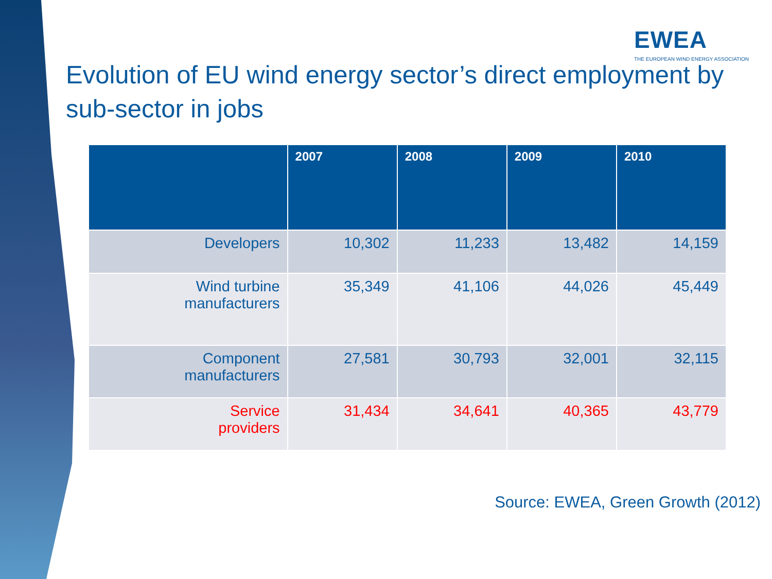EWEA
THE EUROPEAN WIND ENERGY ASSOCIATION
Evolution of EU wind energy sector’s direct employment by sub-sector in jobs
| | 2007 | 2008 | 2009 | 2010 |
| --- | --- | --- | --- | --- |
| Developers | 10,302 | 11,233 | 13,482 | 14,159 |
| Wind turbine manufacturers | 35,349 | 41,106 | 44,026 | 45,449 |
| Component manufacturers | 27,581 | 30,793 | 32,001 | 32,115 |
| Service providers | 31,434 | 34,641 | 40,365 | 43,779 |
Source: EWEA, Green Growth (2012)